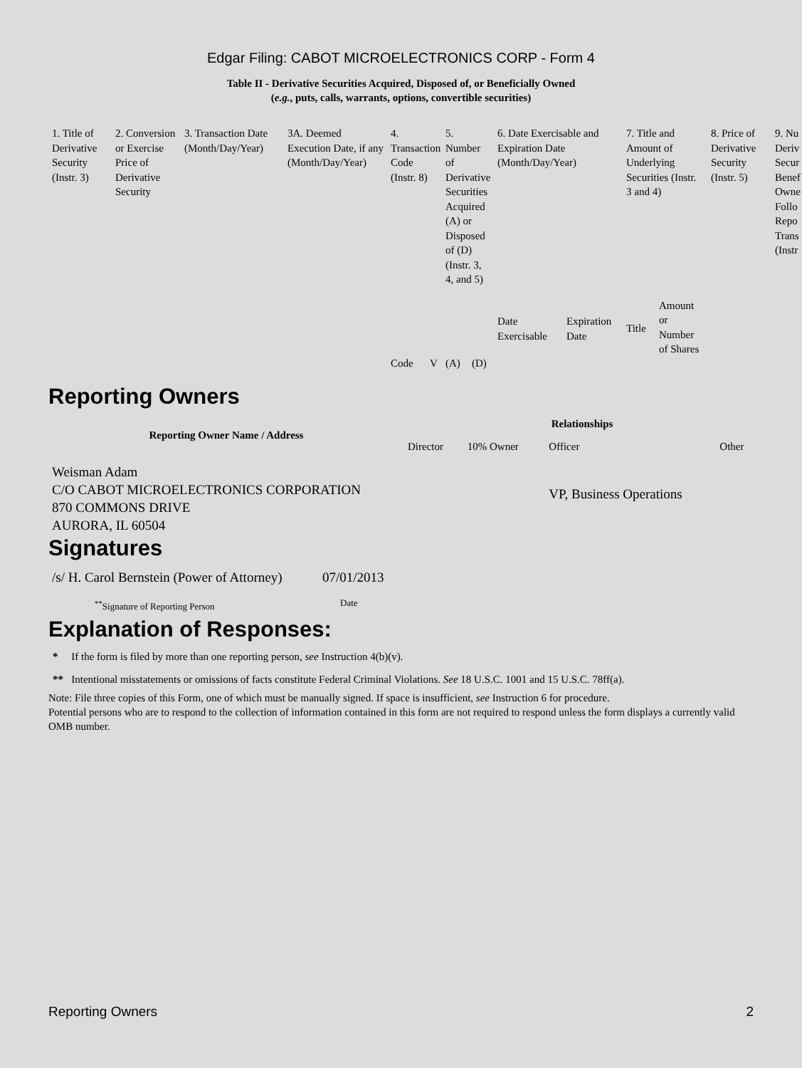Edgar Filing: CABOT MICROELECTRONICS CORP - Form 4
Table II - Derivative Securities Acquired, Disposed of, or Beneficially Owned
(e.g., puts, calls, warrants, options, convertible securities)
| 1. Title of Derivative Security (Instr. 3) | 2. Conversion or Exercise Price of Derivative Security | 3. Transaction Date (Month/Day/Year) | 3A. Deemed Execution Date, if any (Month/Day/Year) | 4. Transaction Code (Instr. 8) | | 5. Number of Derivative Securities Acquired (A) or Disposed of (D) (Instr. 3, 4, and 5) | | 6. Date Exercisable and Expiration Date (Month/Day/Year) | | 7. Title and Amount of Underlying Securities (Instr. 3 and 4) | | 8. Price of Derivative Security (Instr. 5) | 9. Nu Deriv Secur Benef Owne Follo Repo Trans (Instr |
| --- | --- | --- | --- | --- | --- | --- | --- | --- | --- | --- | --- | --- | --- |
| | | | | Code | V | (A) | (D) | Date Exercisable | Expiration Date | Title | Amount or Number of Shares | | |
Reporting Owners
| Reporting Owner Name / Address | Relationships | | | |
| --- | --- | --- | --- | --- |
| | Director | 10% Owner | Officer | Other |
| Weisman Adam C/O CABOT MICROELECTRONICS CORPORATION 870 COMMONS DRIVE AURORA, IL 60504 | | | VP, Business Operations | |
Signatures
| /s/ H. Carol Bernstein (Power of Attorney) | 07/01/2013 |
| <sup>**</sup> Signature of Reporting Person | Date |
Explanation of Responses:
* If the form is filed by more than one reporting person, see Instruction 4(b)(v).
** Intentional misstatements or omissions of facts constitute Federal Criminal Violations. See 18 U.S.C. 1001 and 15 U.S.C. 78ff(a).
Note: File three copies of this Form, one of which must be manually signed. If space is insufficient, see Instruction 6 for procedure.
Potential persons who are to respond to the collection of information contained in this form are not required to respond unless the form displays a currently valid OMB number.
Reporting Owners 2